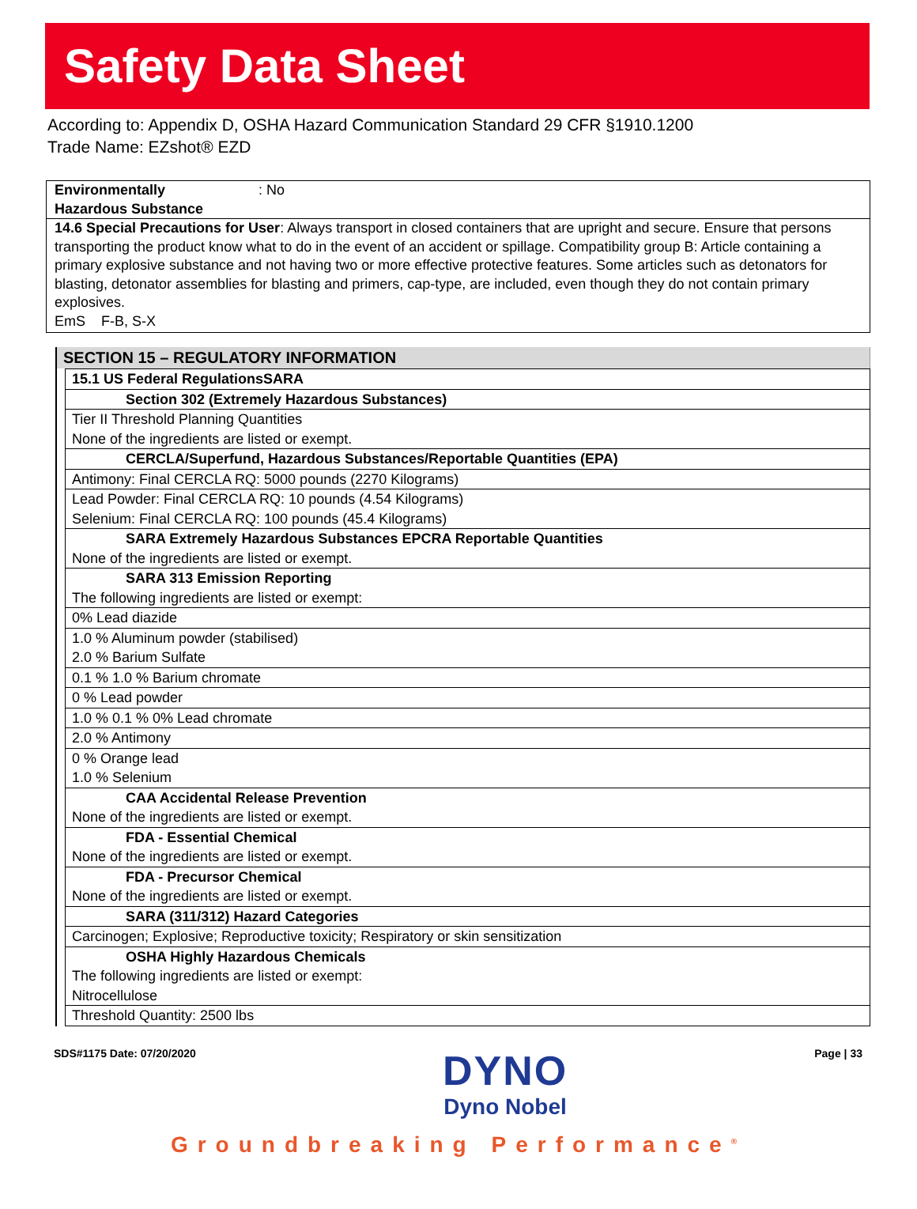Safety Data Sheet
According to: Appendix D, OSHA Hazard Communication Standard 29 CFR §1910.1200
Trade Name: EZshot® EZD
Environmentally
Hazardous Substance: No
14.6 Special Precautions for User: Always transport in closed containers that are upright and secure. Ensure that persons transporting the product know what to do in the event of an accident or spillage. Compatibility group B: Article containing a primary explosive substance and not having two or more effective protective features. Some articles such as detonators for blasting, detonator assemblies for blasting and primers, cap-type, are included, even though they do not contain primary explosives.
EmS F-B, S-X
SECTION 15 – REGULATORY INFORMATION
| 15.1 US Federal RegulationsSARA |
| Section 302 (Extremely Hazardous Substances) |
| Tier II Threshold Planning Quantities |
| None of the ingredients are listed or exempt. |
| CERCLA/Superfund, Hazardous Substances/Reportable Quantities (EPA) |
| Antimony: Final CERCLA RQ: 5000 pounds (2270 Kilograms) |
| Lead Powder: Final CERCLA RQ: 10 pounds (4.54 Kilograms) |
| Selenium: Final CERCLA RQ: 100 pounds (45.4 Kilograms) |
| SARA Extremely Hazardous Substances EPCRA Reportable Quantities |
| None of the ingredients are listed or exempt. |
| SARA 313 Emission Reporting |
| The following ingredients are listed or exempt: |
| 0% Lead diazide |
| 1.0 % Aluminum powder (stabilised) |
| 2.0 % Barium Sulfate |
| 0.1 % 1.0 % Barium chromate |
| 0 % Lead powder |
| 1.0 % 0.1 % 0% Lead chromate |
| 2.0 % Antimony |
| 0 % Orange lead |
| 1.0 % Selenium |
| CAA Accidental Release Prevention |
| None of the ingredients are listed or exempt. |
| FDA - Essential Chemical |
| None of the ingredients are listed or exempt. |
| FDA - Precursor Chemical |
| None of the ingredients are listed or exempt. |
| SARA (311/312) Hazard Categories |
| Carcinogen; Explosive; Reproductive toxicity; Respiratory or skin sensitization |
| OSHA Highly Hazardous Chemicals |
| The following ingredients are listed or exempt: |
| Nitrocellulose |
| Threshold Quantity: 2500 lbs |
SDS#1175 Date: 07/20/2020
DYNO
Dyno Nobel
Page | 33
Groundbreaking Performance<sup>®</sup>